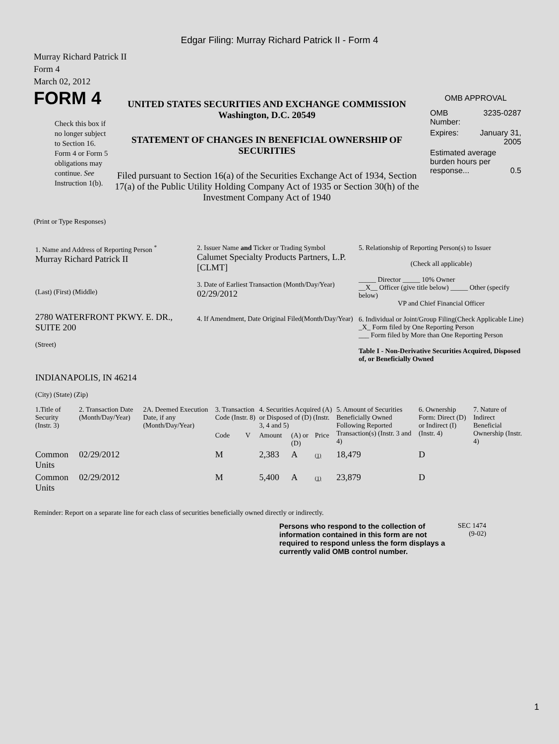Edgar Filing: Murray Richard Patrick II - Form 4
Murray Richard Patrick II
Form 4
March 02, 2012
FORM 4
Check this box if no longer subject to Section 16. Form 4 or Form 5 obligations may continue. See Instruction 1(b).
UNITED STATES SECURITIES AND EXCHANGE COMMISSION
Washington, D.C. 20549
STATEMENT OF CHANGES IN BENEFICIAL OWNERSHIP OF SECURITIES
Filed pursuant to Section 16(a) of the Securities Exchange Act of 1934, Section 17(a) of the Public Utility Holding Company Act of 1935 or Section 30(h) of the Investment Company Act of 1940
OMB APPROVAL
| OMB Number: | 3235-0287 |
| Expires: | January 31, 2005 |
| Estimated average burden hours per response... 0.5 | |
(Print or Type Responses)
| 1. Name and Address of Reporting Person <sup>*</sup> Murray Richard Patrick II (Last) (First) (Middle) 2780 WATERFRONT PKWY. E. DR., SUITE 200 (Street) INDIANAPOLIS, IN 46214 (City) (State) (Zip) | 2. Issuer Name and Ticker or Trading Symbol Calumet Specialty Products Partners, L.P. [CLMT] 3. Date of Earliest Transaction (Month/Day/Year) 02/29/2012 4. If Amendment, Date Original Filed(Month/Day/Year) | 5. Relationship of Reporting Person(s) to Issuer (Check all applicable) _____ Director _____ 10% Owner __X__ Officer (give title below) _____ Other (specify below) VP and Chief Financial Officer 6. Individual or Joint/Group Filing(Check Applicable Line) _X_ Form filed by One Reporting Person ___ Form filed by More than One Reporting Person Table I - Non-Derivative Securities Acquired, Disposed of, or Beneficially Owned |
| 1.Title of Security (Instr. 3) | 2. Transaction Date (Month/Day/Year) | 2A. Deemed Execution Date, if any (Month/Day/Year) | 3. Transaction Code (Instr. 8) | | 4. Securities Acquired (A) or Disposed of (D) (Instr. 3, 4 and 5) | | | 5. Amount of Securities Beneficially Owned Following Reported Transaction(s) (Instr. 3 and 4) | 6. Ownership Form: Direct (D) or Indirect (I) (Instr. 4) | 7. Nature of Indirect Beneficial Ownership (Instr. 4) |
| --- | --- | --- | --- | --- | --- | --- | --- | --- | --- | --- |
| | | | Code | V | Amount | (A) or (D) | Price | | | |
| Common Units | 02/29/2012 | | M | | 2,383 | A | (1) | 18,479 | D | |
| Common Units | 02/29/2012 | | M | | 5,400 | A | (1) | 23,879 | D | |
Reminder: Report on a separate line for each class of securities beneficially owned directly or indirectly.
Persons who respond to the collection of information contained in this form are not required to respond unless the form displays a currently valid OMB control number.
SEC 1474
(9-02)
1